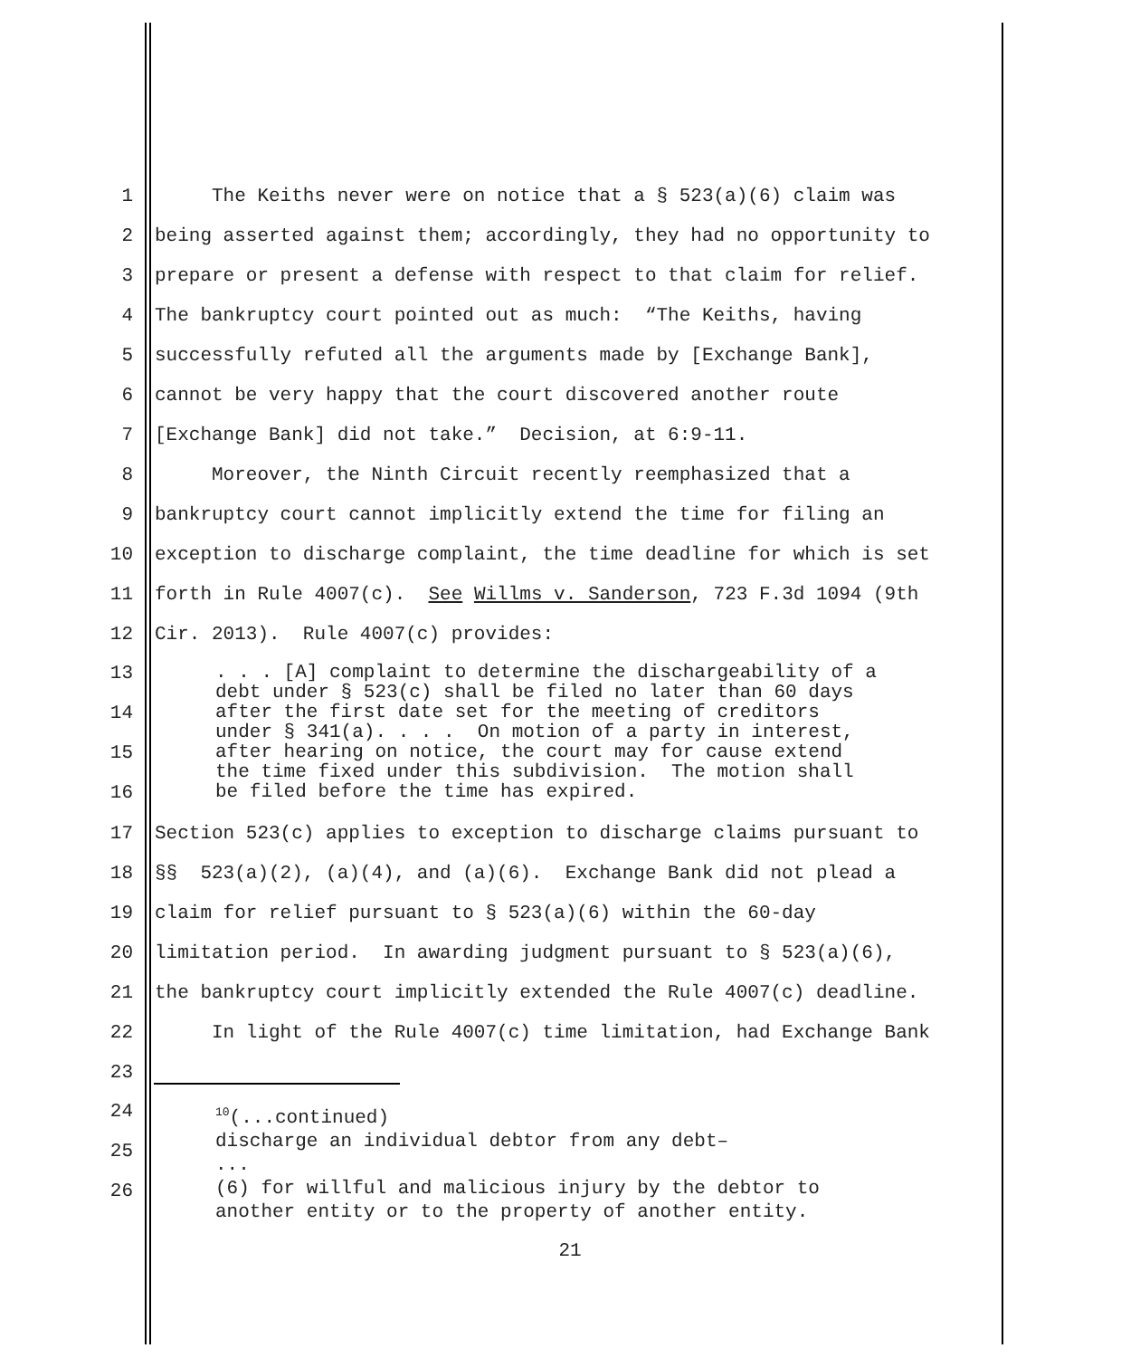1 The Keiths never were on notice that a § 523(a)(6) claim was
2 being asserted against them; accordingly, they had no opportunity to
3 prepare or present a defense with respect to that claim for relief.
4 The bankruptcy court pointed out as much: “The Keiths, having
5 successfully refuted all the arguments made by [Exchange Bank],
6 cannot be very happy that the court discovered another route
7 [Exchange Bank] did not take.” Decision, at 6:9-11.
8 Moreover, the Ninth Circuit recently reemphasized that a
9 bankruptcy court cannot implicitly extend the time for filing an
10 exception to discharge complaint, the time deadline for which is set
11 forth in Rule 4007(c). See Willms v. Sanderson, 723 F.3d 1094 (9th
12 Cir. 2013). Rule 4007(c) provides:
13
14
15
16
. . . [A] complaint to determine the dischargeability of a debt under § 523(c) shall be filed no later than 60 days after the first date set for the meeting of creditors under § 341(a). . . . On motion of a party in interest, after hearing on notice, the court may for cause extend the time fixed under this subdivision. The motion shall be filed before the time has expired.
17 Section 523(c) applies to exception to discharge claims pursuant to
18 §§ 523(a)(2), (a)(4), and (a)(6). Exchange Bank did not plead a
19 claim for relief pursuant to § 523(a)(6) within the 60-day
20 limitation period. In awarding judgment pursuant to § 523(a)(6),
21 the bankruptcy court implicitly extended the Rule 4007(c) deadline.
22 In light of the Rule 4007(c) time limitation, had Exchange Bank
23
24
25
26
<sup>10</sup> (...continued) discharge an individual debtor from any debt– ... (6) for willful and malicious injury by the debtor to another entity or to the property of another entity.
21